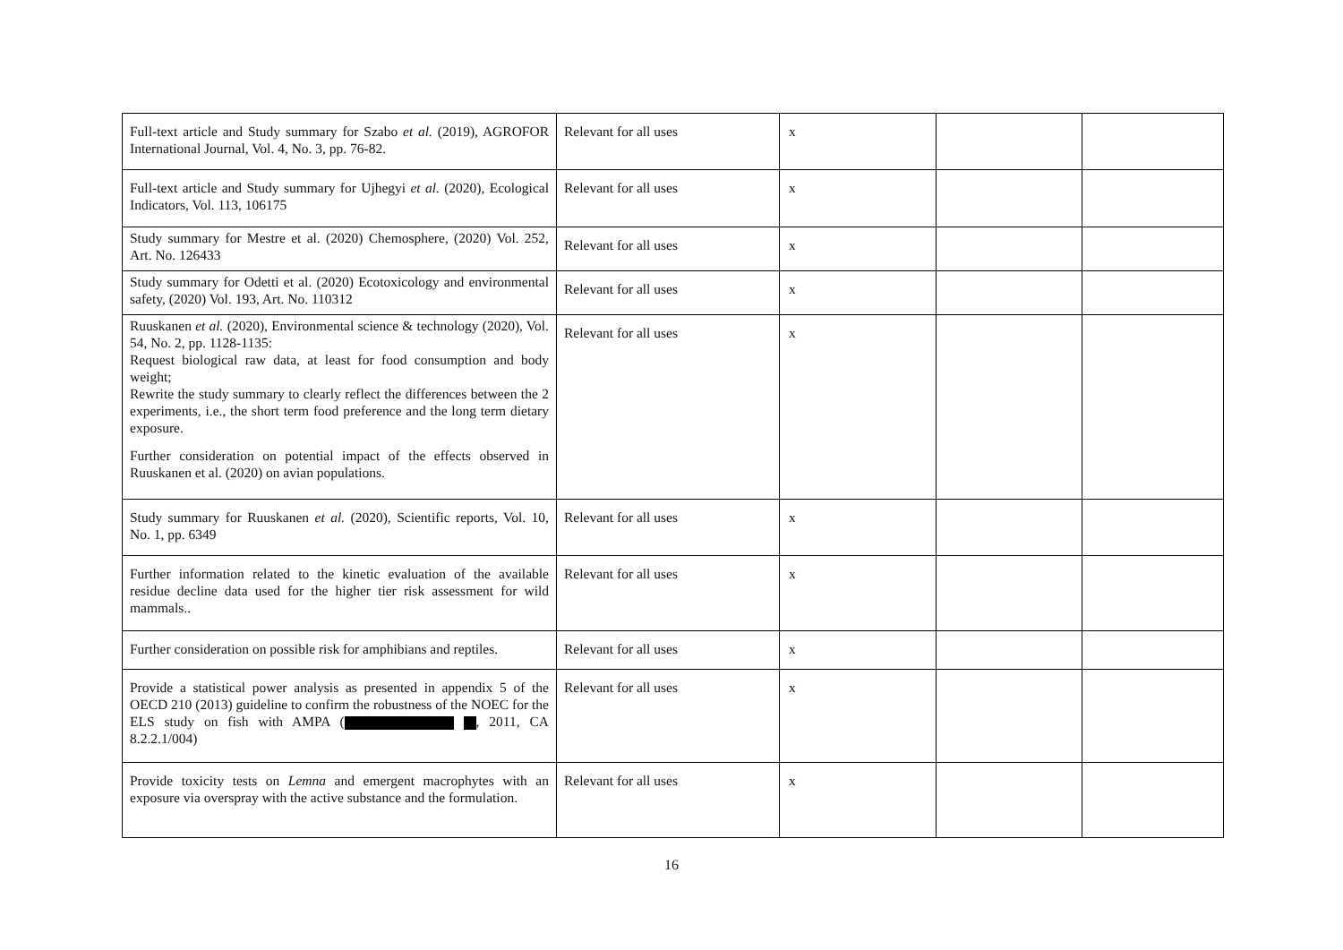| Full-text article and Study summary for Szabo et al. (2019), AGROFOR International Journal, Vol. 4, No. 3, pp. 76-82. | Relevant for all uses | x | | |
| Full-text article and Study summary for Ujhegyi et al. (2020), Ecological Indicators, Vol. 113, 106175 | Relevant for all uses | x | | |
| Study summary for Mestre et al. (2020) Chemosphere, (2020) Vol. 252, Art. No. 126433 | Relevant for all uses | x | | |
| Study summary for Odetti et al. (2020) Ecotoxicology and environmental safety, (2020) Vol. 193, Art. No. 110312 | Relevant for all uses | x | | |
| Ruuskanen et al. (2020), Environmental science & technology (2020), Vol. 54, No. 2, pp. 1128-1135: Request biological raw data, at least for food consumption and body weight; Rewrite the study summary to clearly reflect the differences between the 2 experiments, i.e., the short term food preference and the long term dietary exposure. Further consideration on potential impact of the effects observed in Ruuskanen et al. (2020) on avian populations. | Relevant for all uses | x | | |
| Study summary for Ruuskanen et al. (2020), Scientific reports, Vol. 10, No. 1, pp. 6349 | Relevant for all uses | x | | |
| Further information related to the kinetic evaluation of the available residue decline data used for the higher tier risk assessment for wild mammals.. | Relevant for all uses | x | | |
| Further consideration on possible risk for amphibians and reptiles. | Relevant for all uses | x | | |
| Provide a statistical power analysis as presented in appendix 5 of the OECD 210 (2013) guideline to confirm the robustness of the NOEC for the ELS study on fish with AMPA ( , 2011, CA 8.2.2.1/004) | Relevant for all uses | x | | |
| Provide toxicity tests on Lemna and emergent macrophytes with an exposure via overspray with the active substance and the formulation. | Relevant for all uses | x | | |
16